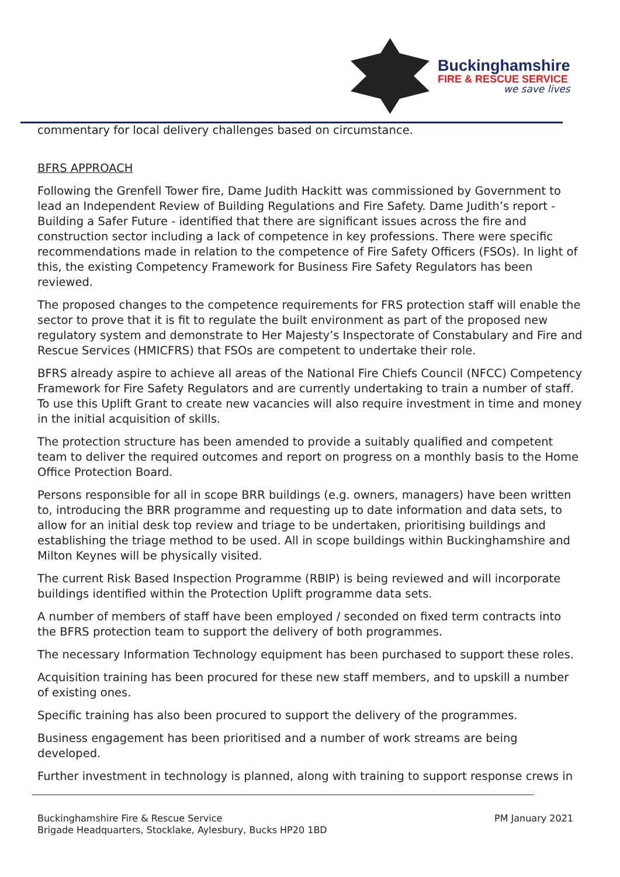Buckinghamshire
FIRE & RESCUE SERVICE
we save lives
commentary for local delivery challenges based on circumstance.
BFRS APPROACH
Following the Grenfell Tower fire, Dame Judith Hackitt was commissioned by Government to lead an Independent Review of Building Regulations and Fire Safety. Dame Judith’s report - Building a Safer Future - identified that there are significant issues across the fire and construction sector including a lack of competence in key professions. There were specific recommendations made in relation to the competence of Fire Safety Officers (FSOs). In light of this, the existing Competency Framework for Business Fire Safety Regulators has been reviewed.
The proposed changes to the competence requirements for FRS protection staff will enable the sector to prove that it is fit to regulate the built environment as part of the proposed new regulatory system and demonstrate to Her Majesty’s Inspectorate of Constabulary and Fire and Rescue Services (HMICFRS) that FSOs are competent to undertake their role.
BFRS already aspire to achieve all areas of the National Fire Chiefs Council (NFCC) Competency Framework for Fire Safety Regulators and are currently undertaking to train a number of staff. To use this Uplift Grant to create new vacancies will also require investment in time and money in the initial acquisition of skills.
The protection structure has been amended to provide a suitably qualified and competent team to deliver the required outcomes and report on progress on a monthly basis to the Home Office Protection Board.
Persons responsible for all in scope BRR buildings (e.g. owners, managers) have been written to, introducing the BRR programme and requesting up to date information and data sets, to allow for an initial desk top review and triage to be undertaken, prioritising buildings and establishing the triage method to be used. All in scope buildings within Buckinghamshire and Milton Keynes will be physically visited.
The current Risk Based Inspection Programme (RBIP) is being reviewed and will incorporate buildings identified within the Protection Uplift programme data sets.
A number of members of staff have been employed / seconded on fixed term contracts into the BFRS protection team to support the delivery of both programmes.
The necessary Information Technology equipment has been purchased to support these roles.
Acquisition training has been procured for these new staff members, and to upskill a number of existing ones.
Specific training has also been procured to support the delivery of the programmes.
Business engagement has been prioritised and a number of work streams are being developed.
Further investment in technology is planned, along with training to support response crews in
Buckinghamshire Fire & Rescue Service
Brigade Headquarters, Stocklake, Aylesbury, Bucks HP20 1BD
PM January 2021